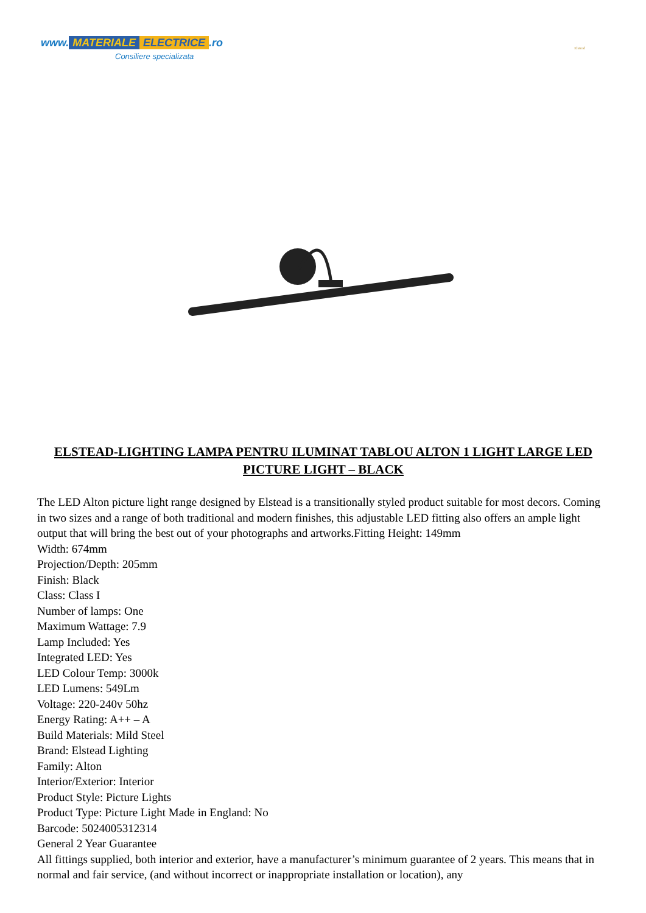www. MATERIALE ELECTRICE.ro
Consiliere specializata
Elstead
ELSTEAD-LIGHTING LAMPA PENTRU ILUMINAT TABLOU ALTON 1 LIGHT LARGE LED PICTURE LIGHT – BLACK
The LED Alton picture light range designed by Elstead is a transitionally styled product suitable for most decors. Coming in two sizes and a range of both traditional and modern finishes, this adjustable LED fitting also offers an ample light output that will bring the best out of your photographs and artworks.Fitting Height: 149mm
Width: 674mm
Projection/Depth: 205mm
Finish: Black
Class: Class I
Number of lamps: One
Maximum Wattage: 7.9
Lamp Included: Yes
Integrated LED: Yes
LED Colour Temp: 3000k
LED Lumens: 549Lm
Voltage: 220-240v 50hz
Energy Rating: A++ – A
Build Materials: Mild Steel
Brand: Elstead Lighting
Family: Alton
Interior/Exterior: Interior
Product Style: Picture Lights
Product Type: Picture Light Made in England: No
Barcode: 5024005312314
General 2 Year Guarantee
All fittings supplied, both interior and exterior, have a manufacturer’s minimum guarantee of 2 years. This means that in normal and fair service, (and without incorrect or inappropriate installation or location), any